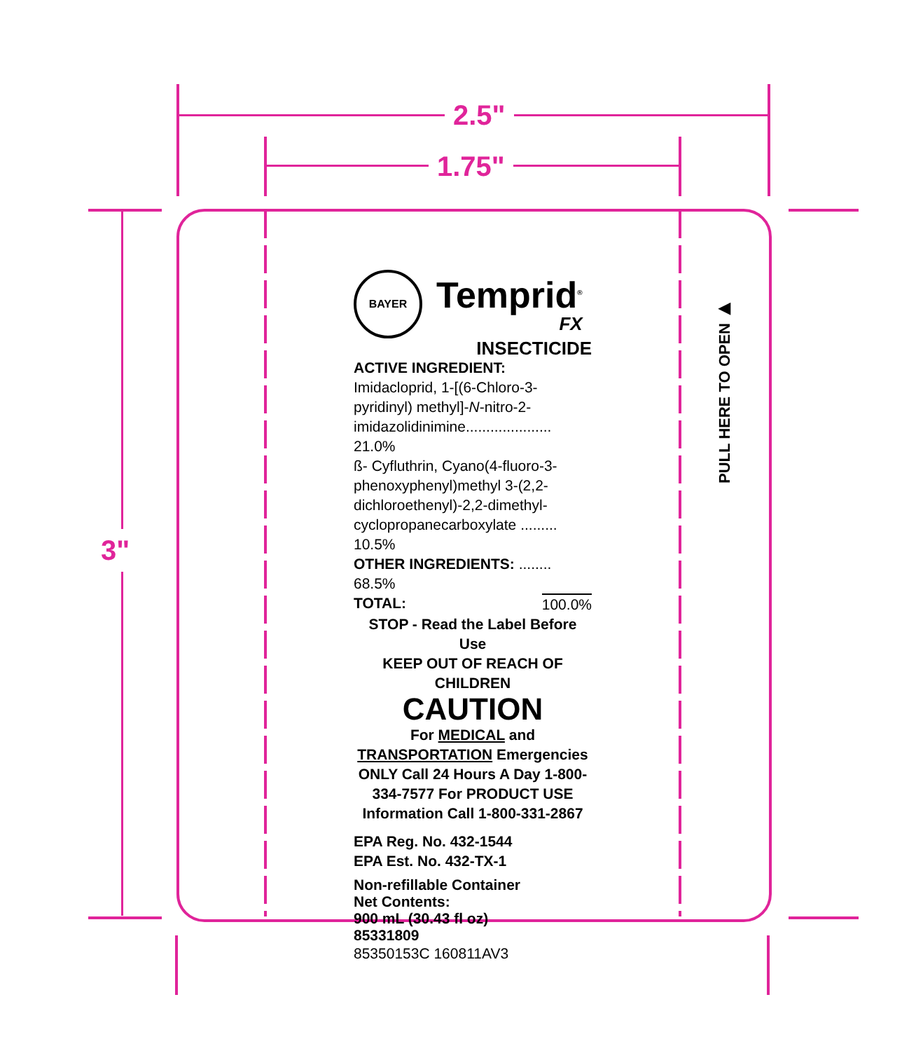2.5"
1.75"
3"
BAYER
Temprid<sup>®</sup>
FX
INSECTICIDE
ACTIVE INGREDIENT:
Imidacloprid, 1-[(6-Chloro-3-pyridinyl) methyl]-N-nitro-2-imidazolidinimine..................... 21.0%
ß- Cyfluthrin, Cyano(4-fluoro-3-phenoxyphenyl)methyl 3-(2,2-dichloroethenyl)-2,2-dimethyl-cyclopropanecarboxylate ......... 10.5%
OTHER INGREDIENTS: ........ 68.5%
TOTAL: 100.0%
STOP - Read the Label Before Use
KEEP OUT OF REACH OF CHILDREN
CAUTION
For MEDICAL and TRANSPORTATION Emergencies ONLY Call 24 Hours A Day 1-800-334-7577 For PRODUCT USE Information Call 1-800-331-2867
EPA Reg. No. 432-1544
EPA Est. No. 432-TX-1
Non-refillable Container
Net Contents:
900 mL (30.43 fl oz)
85331809
85350153C 160811AV3
PULL HERE TO OPEN ▶